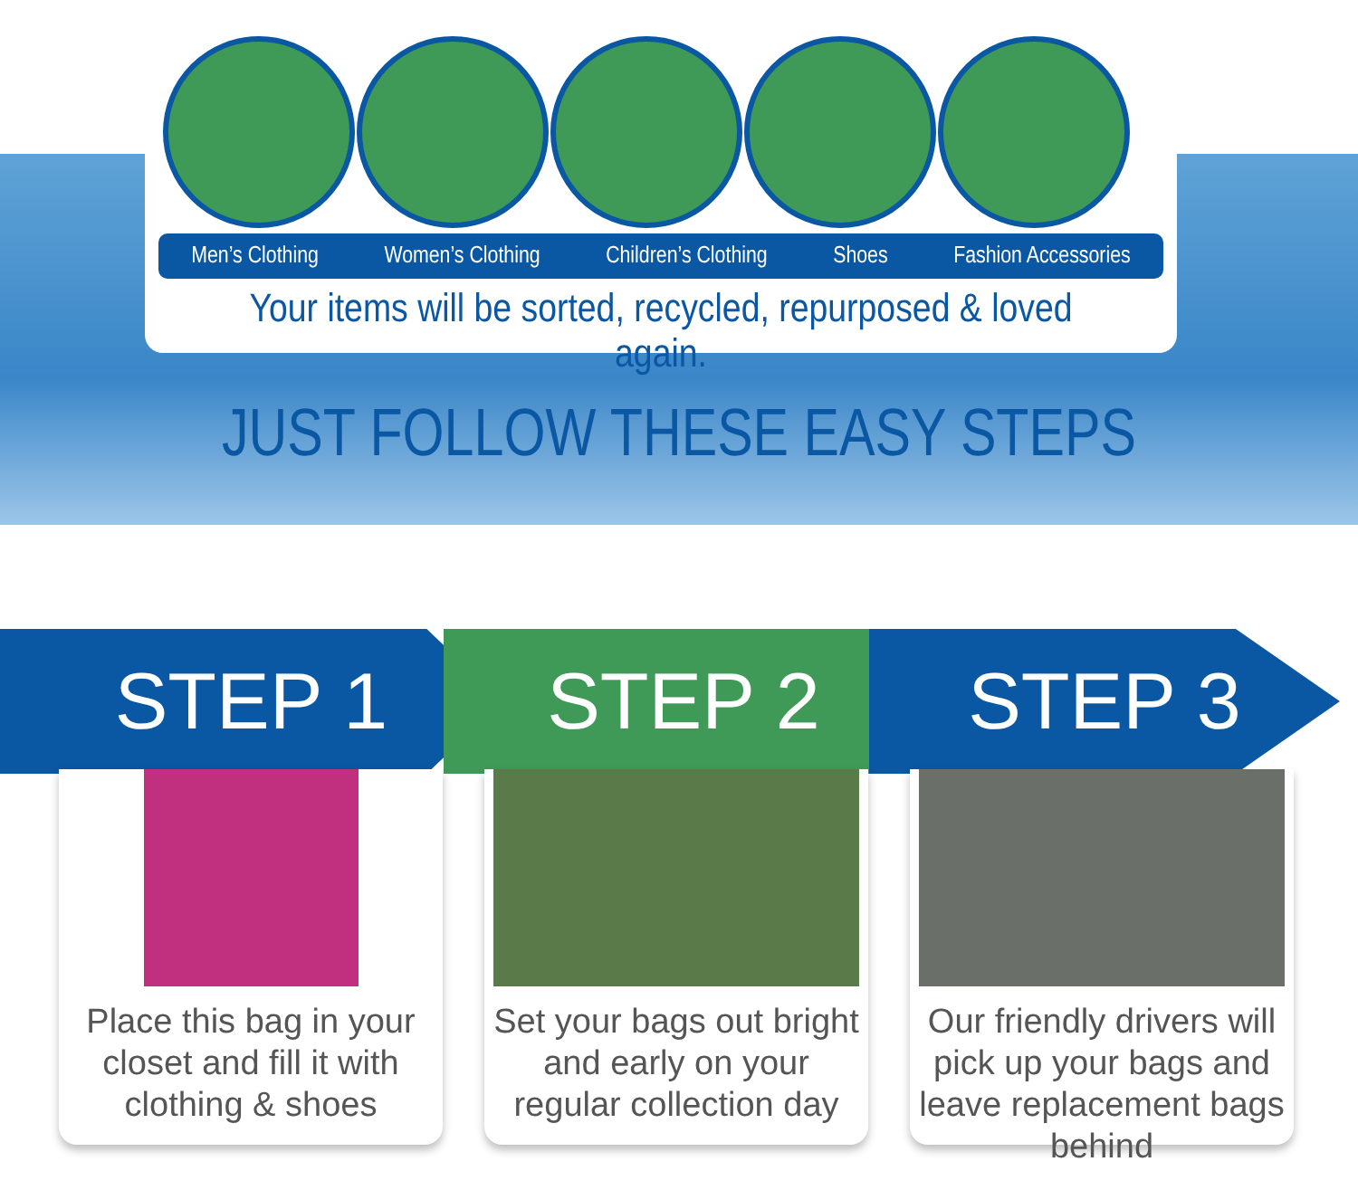Men’s Clothing Women’s Clothing Children’s Clothing Shoes Fashion Accessories
Your items will be sorted, recycled, repurposed & loved again.
JUST FOLLOW THESE EASY STEPS
STEP 1 STEP 2 STEP 3
Place this bag in your closet and fill it with clothing & shoes
Set your bags out bright and early on your regular collection day
Our friendly drivers will pick up your bags and leave replacement bags behind